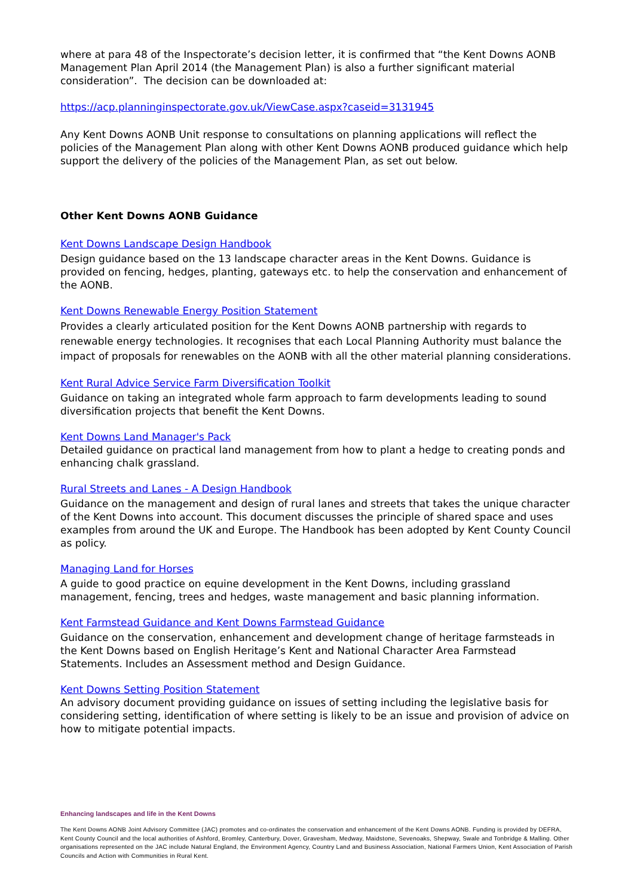where at para 48 of the Inspectorate’s decision letter, it is confirmed that “the Kent Downs AONB Management Plan April 2014 (the Management Plan) is also a further significant material consideration”. The decision can be downloaded at:
https://acp.planninginspectorate.gov.uk/ViewCase.aspx?caseid=3131945
Any Kent Downs AONB Unit response to consultations on planning applications will reflect the policies of the Management Plan along with other Kent Downs AONB produced guidance which help support the delivery of the policies of the Management Plan, as set out below.
Other Kent Downs AONB Guidance
Kent Downs Landscape Design Handbook
Design guidance based on the 13 landscape character areas in the Kent Downs. Guidance is provided on fencing, hedges, planting, gateways etc. to help the conservation and enhancement of the AONB.
Kent Downs Renewable Energy Position Statement
Provides a clearly articulated position for the Kent Downs AONB partnership with regards to renewable energy technologies. It recognises that each Local Planning Authority must balance the impact of proposals for renewables on the AONB with all the other material planning considerations.
Kent Rural Advice Service Farm Diversification Toolkit
Guidance on taking an integrated whole farm approach to farm developments leading to sound diversification projects that benefit the Kent Downs.
Kent Downs Land Manager's Pack
Detailed guidance on practical land management from how to plant a hedge to creating ponds and enhancing chalk grassland.
Rural Streets and Lanes - A Design Handbook
Guidance on the management and design of rural lanes and streets that takes the unique character of the Kent Downs into account. This document discusses the principle of shared space and uses examples from around the UK and Europe. The Handbook has been adopted by Kent County Council as policy.
Managing Land for Horses
A guide to good practice on equine development in the Kent Downs, including grassland management, fencing, trees and hedges, waste management and basic planning information.
Kent Farmstead Guidance and Kent Downs Farmstead Guidance
Guidance on the conservation, enhancement and development change of heritage farmsteads in the Kent Downs based on English Heritage’s Kent and National Character Area Farmstead Statements. Includes an Assessment method and Design Guidance.
Kent Downs Setting Position Statement
An advisory document providing guidance on issues of setting including the legislative basis for considering setting, identification of where setting is likely to be an issue and provision of advice on how to mitigate potential impacts.
Enhancing landscapes and life in the Kent Downs
The Kent Downs AONB Joint Advisory Committee (JAC) promotes and co-ordinates the conservation and enhancement of the Kent Downs AONB. Funding is provided by DEFRA, Kent County Council and the local authorities of Ashford, Bromley, Canterbury, Dover, Gravesham, Medway, Maidstone, Sevenoaks, Shepway, Swale and Tonbridge & Malling. Other organisations represented on the JAC include Natural England, the Environment Agency, Country Land and Business Association, National Farmers Union, Kent Association of Parish Councils and Action with Communities in Rural Kent.